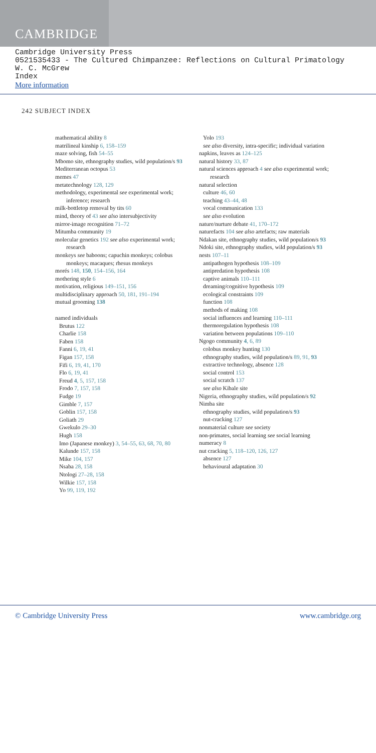CAMBRIDGE
Cambridge University Press
0521535433 - The Cultured Chimpanzee: Reflections on Cultural Primatology
W. C. McGrew
Index
More information
242 SUBJECT INDEX
mathematical ability 8
matrilineal kinship 6, 158–159
maze solving, fish 54–55
Mbomo site, ethnography studies, wild population/s 93
Mediterranean octopus 53
memes 47
metatechnology 128, 129
methodology, experimental see experimental work; inference; research
milk-bottletop removal by tits 60
mind, theory of 43 see also intersubjectivity
mirror-image recognition 71–72
Mitumba community 19
molecular genetics 192 see also experimental work; research
monkeys see baboons; capuchin monkeys; colobus monkeys; macaques; rhesus monkeys
morés 148, 150, 154–156, 164
mothering style 6
motivation, religious 149–151, 156
multidisciplinary approach 50, 181, 191–194
mutual grooming 138
named individuals
Brutus 122
Charlie 158
Faben 158
Fanni 6, 19, 41
Figan 157, 158
Fifi 6, 19, 41, 170
Flo 6, 19, 41
Freud 4, 5, 157, 158
Frodo 7, 157, 158
Fudge 19
Gimble 7, 157
Goblin 157, 158
Goliath 29
Gwekulo 29–30
Hugh 158
Imo (Japanese monkey) 3, 54–55, 63, 68, 70, 80
Kalunde 157, 158
Mike 104, 157
Nsaba 28, 158
Ntologi 27–28, 158
Wilkie 157, 158
Yo 99, 119, 192
Yolo 193
see also diversity, intra-specific; individual variation
napkins, leaves as 124–125
natural history 33, 87
natural sciences approach 4 see also experimental work; research
natural selection
culture 46, 60
teaching 43–44, 48
vocal communication 133
see also evolution
nature/nurture debate 41, 170–172
naturefacts 104 see also artefacts; raw materials
Ndakan site, ethnography studies, wild population/s 93
Ndoki site, ethnography studies, wild population/s 93
nests 107–11
antipathogen hypothesis 108–109
antipredation hypothesis 108
captive animals 110–111
dreaming/cognitive hypothesis 109
ecological constraints 109
function 108
methods of making 108
social influences and learning 110–111
thermoregulation hypothesis 108
variation between populations 109–110
Ngogo community 4, 6, 89
colobus monkey hunting 130
ethnography studies, wild population/s 89, 91, 93
extractive technology, absence 128
social control 153
social scratch 137
see also Kibale site
Nigeria, ethnography studies, wild population/s 92
Nimba site
ethnography studies, wild population/s 93
nut-cracking 127
nonmaterial culture see society
non-primates, social learning see social learning
numeracy 8
nut cracking 5, 118–120, 126, 127
absence 127
behavioural adaptation 30
© Cambridge University Press www.cambridge.org